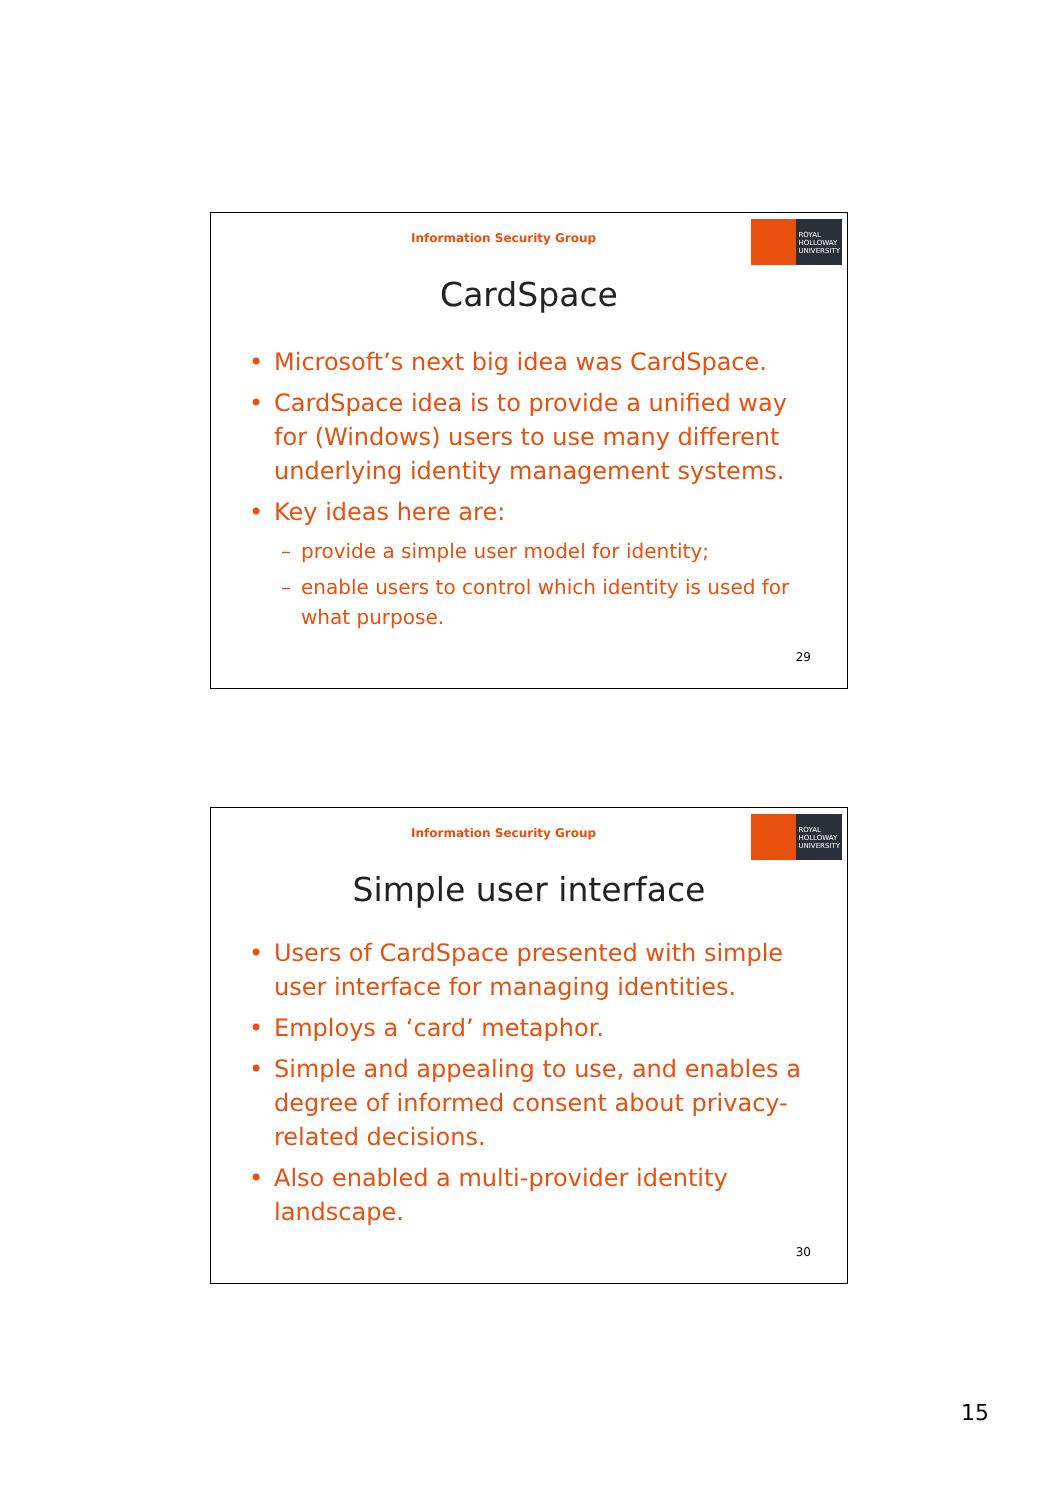Information Security Group
ROYAL
HOLLOWAY
UNIVERSITY
CardSpace
• Microsoft’s next big idea was CardSpace.
• CardSpace idea is to provide a unified way for (Windows) users to use many different underlying identity management systems.
• Key ideas here are:
– provide a simple user model for identity;
– enable users to control which identity is used for what purpose.
29
Information Security Group
ROYAL
HOLLOWAY
UNIVERSITY
Simple user interface
• Users of CardSpace presented with simple user interface for managing identities.
• Employs a ‘card’ metaphor.
• Simple and appealing to use, and enables a degree of informed consent about privacy-related decisions.
• Also enabled a multi-provider identity landscape.
30
15